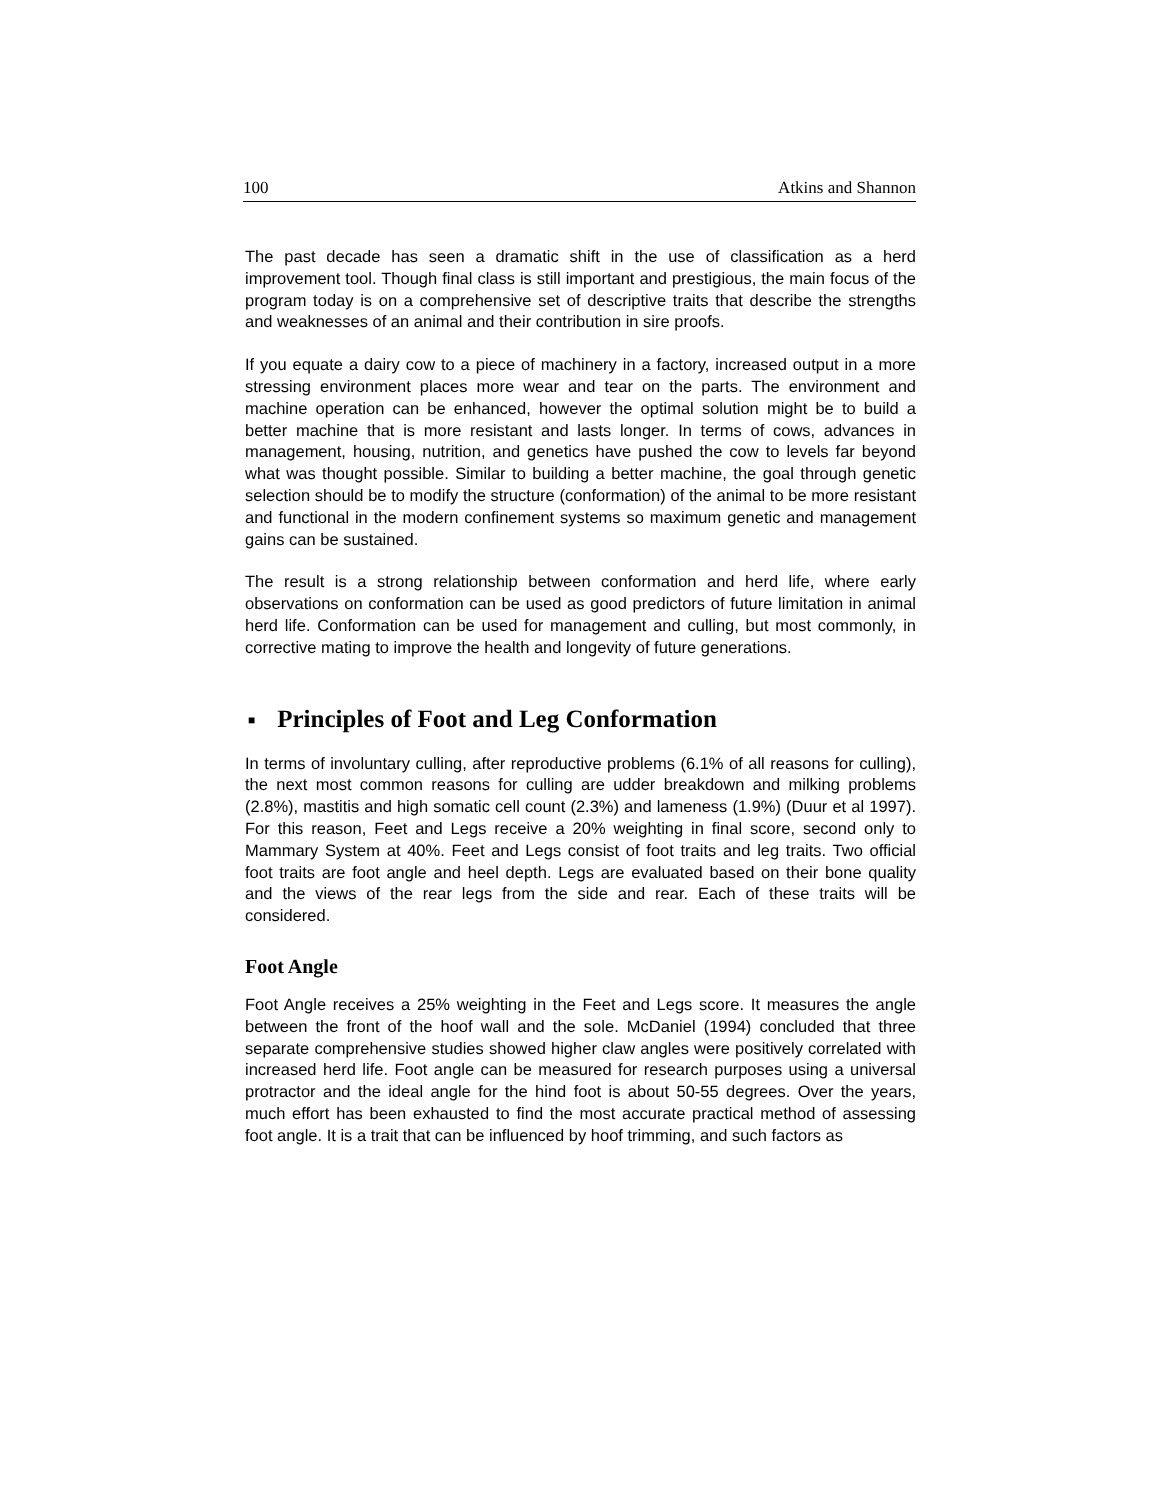100 Atkins and Shannon
The past decade has seen a dramatic shift in the use of classification as a herd improvement tool. Though final class is still important and prestigious, the main focus of the program today is on a comprehensive set of descriptive traits that describe the strengths and weaknesses of an animal and their contribution in sire proofs.
If you equate a dairy cow to a piece of machinery in a factory, increased output in a more stressing environment places more wear and tear on the parts. The environment and machine operation can be enhanced, however the optimal solution might be to build a better machine that is more resistant and lasts longer. In terms of cows, advances in management, housing, nutrition, and genetics have pushed the cow to levels far beyond what was thought possible. Similar to building a better machine, the goal through genetic selection should be to modify the structure (conformation) of the animal to be more resistant and functional in the modern confinement systems so maximum genetic and management gains can be sustained.
The result is a strong relationship between conformation and herd life, where early observations on conformation can be used as good predictors of future limitation in animal herd life. Conformation can be used for management and culling, but most commonly, in corrective mating to improve the health and longevity of future generations.
■ Principles of Foot and Leg Conformation
In terms of involuntary culling, after reproductive problems (6.1% of all reasons for culling), the next most common reasons for culling are udder breakdown and milking problems (2.8%), mastitis and high somatic cell count (2.3%) and lameness (1.9%) (Duur et al 1997). For this reason, Feet and Legs receive a 20% weighting in final score, second only to Mammary System at 40%. Feet and Legs consist of foot traits and leg traits. Two official foot traits are foot angle and heel depth. Legs are evaluated based on their bone quality and the views of the rear legs from the side and rear. Each of these traits will be considered.
Foot Angle
Foot Angle receives a 25% weighting in the Feet and Legs score. It measures the angle between the front of the hoof wall and the sole. McDaniel (1994) concluded that three separate comprehensive studies showed higher claw angles were positively correlated with increased herd life. Foot angle can be measured for research purposes using a universal protractor and the ideal angle for the hind foot is about 50-55 degrees. Over the years, much effort has been exhausted to find the most accurate practical method of assessing foot angle. It is a trait that can be influenced by hoof trimming, and such factors as